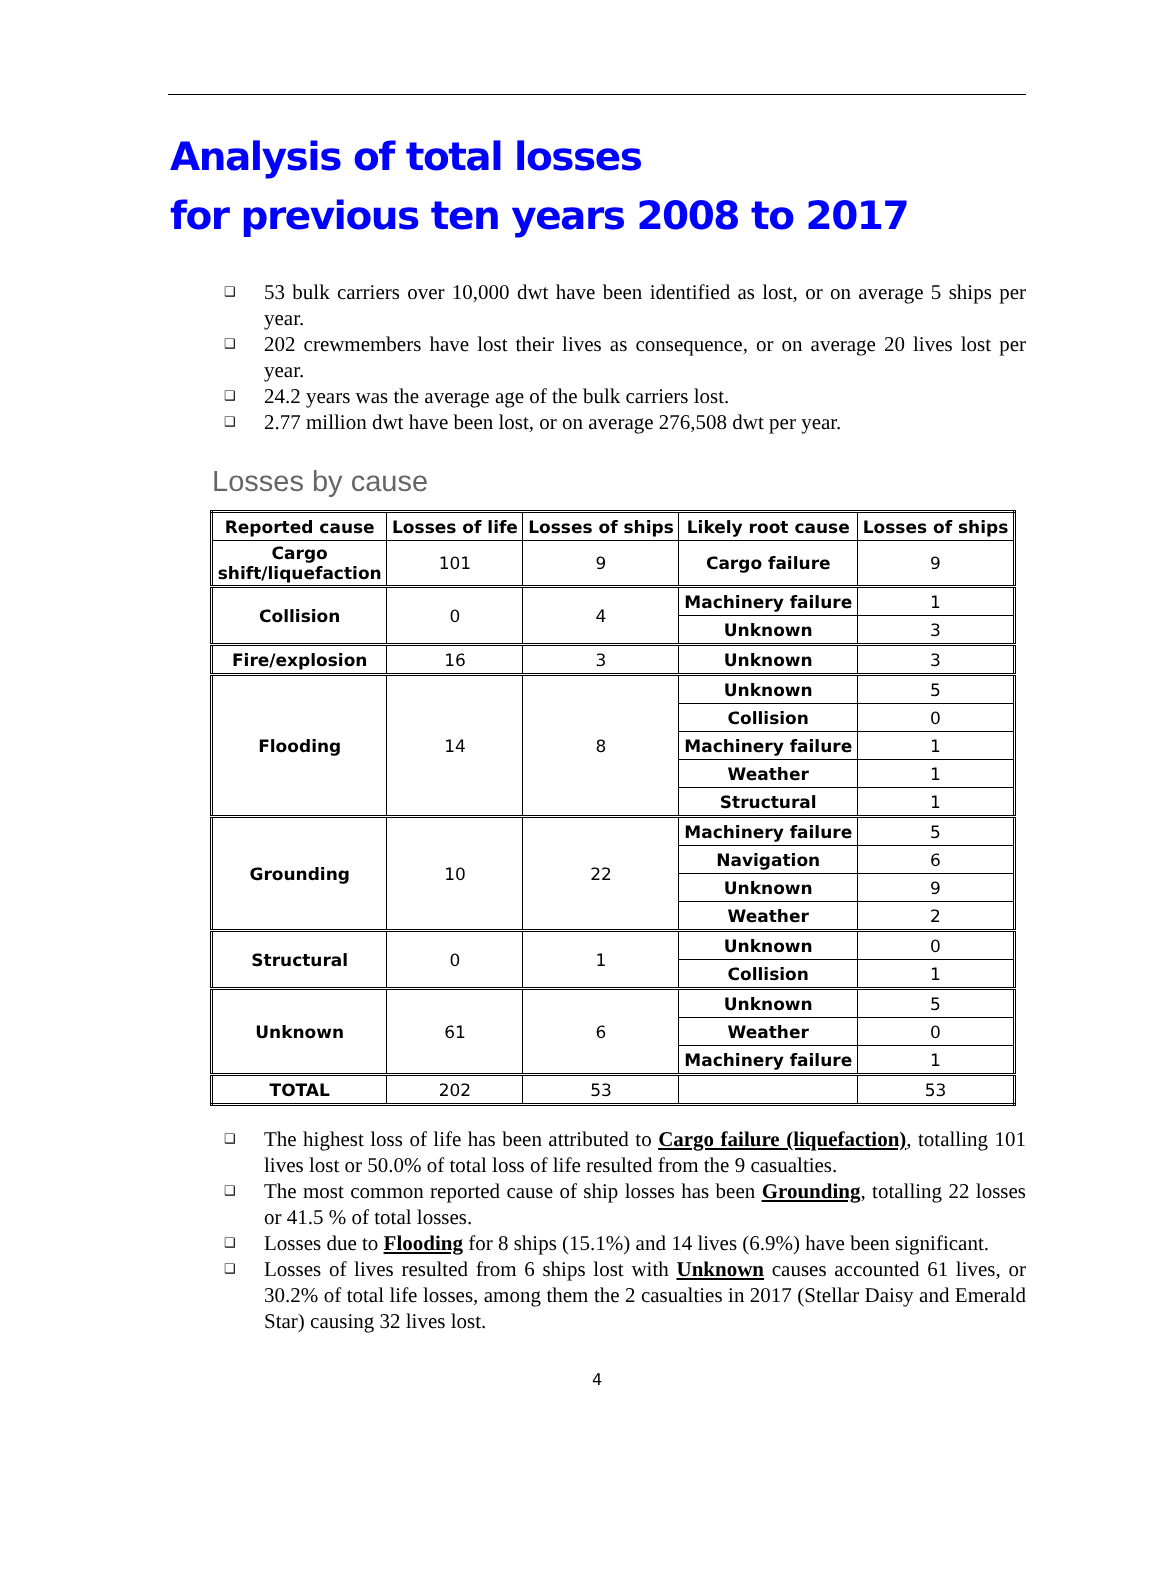Analysis of total losses
for previous ten years 2008 to 2017
❑ 53 bulk carriers over 10,000 dwt have been identified as lost, or on average 5 ships per year.
❑ 202 crewmembers have lost their lives as consequence, or on average 20 lives lost per year.
❑ 24.2 years was the average age of the bulk carriers lost.
❑ 2.77 million dwt have been lost, or on average 276,508 dwt per year.
Losses by cause
| Reported cause | Losses of life | Losses of ships | Likely root cause | Losses of ships |
| --- | --- | --- | --- | --- |
| Cargo shift/liquefaction | 101 | 9 | Cargo failure | 9 |
| Collision | 0 | 4 | Machinery failure | 1 |
| | | | Unknown | 3 |
| Fire/explosion | 16 | 3 | Unknown | 3 |
| Flooding | 14 | 8 | Unknown | 5 |
| | | | Collision | 0 |
| | | | Machinery failure | 1 |
| | | | Weather | 1 |
| | | | Structural | 1 |
| Grounding | 10 | 22 | Machinery failure | 5 |
| | | | Navigation | 6 |
| | | | Unknown | 9 |
| | | | Weather | 2 |
| Structural | 0 | 1 | Unknown | 0 |
| | | | Collision | 1 |
| Unknown | 61 | 6 | Unknown | 5 |
| | | | Weather | 0 |
| | | | Machinery failure | 1 |
| TOTAL | 202 | 53 | | 53 |
❑ The highest loss of life has been attributed to Cargo failure (liquefaction), totalling 101 lives lost or 50.0% of total loss of life resulted from the 9 casualties.
❑ The most common reported cause of ship losses has been Grounding, totalling 22 losses or 41.5 % of total losses.
❑ Losses due to Flooding for 8 ships (15.1%) and 14 lives (6.9%) have been significant.
❑ Losses of lives resulted from 6 ships lost with Unknown causes accounted 61 lives, or 30.2% of total life losses, among them the 2 casualties in 2017 (Stellar Daisy and Emerald Star) causing 32 lives lost.
4